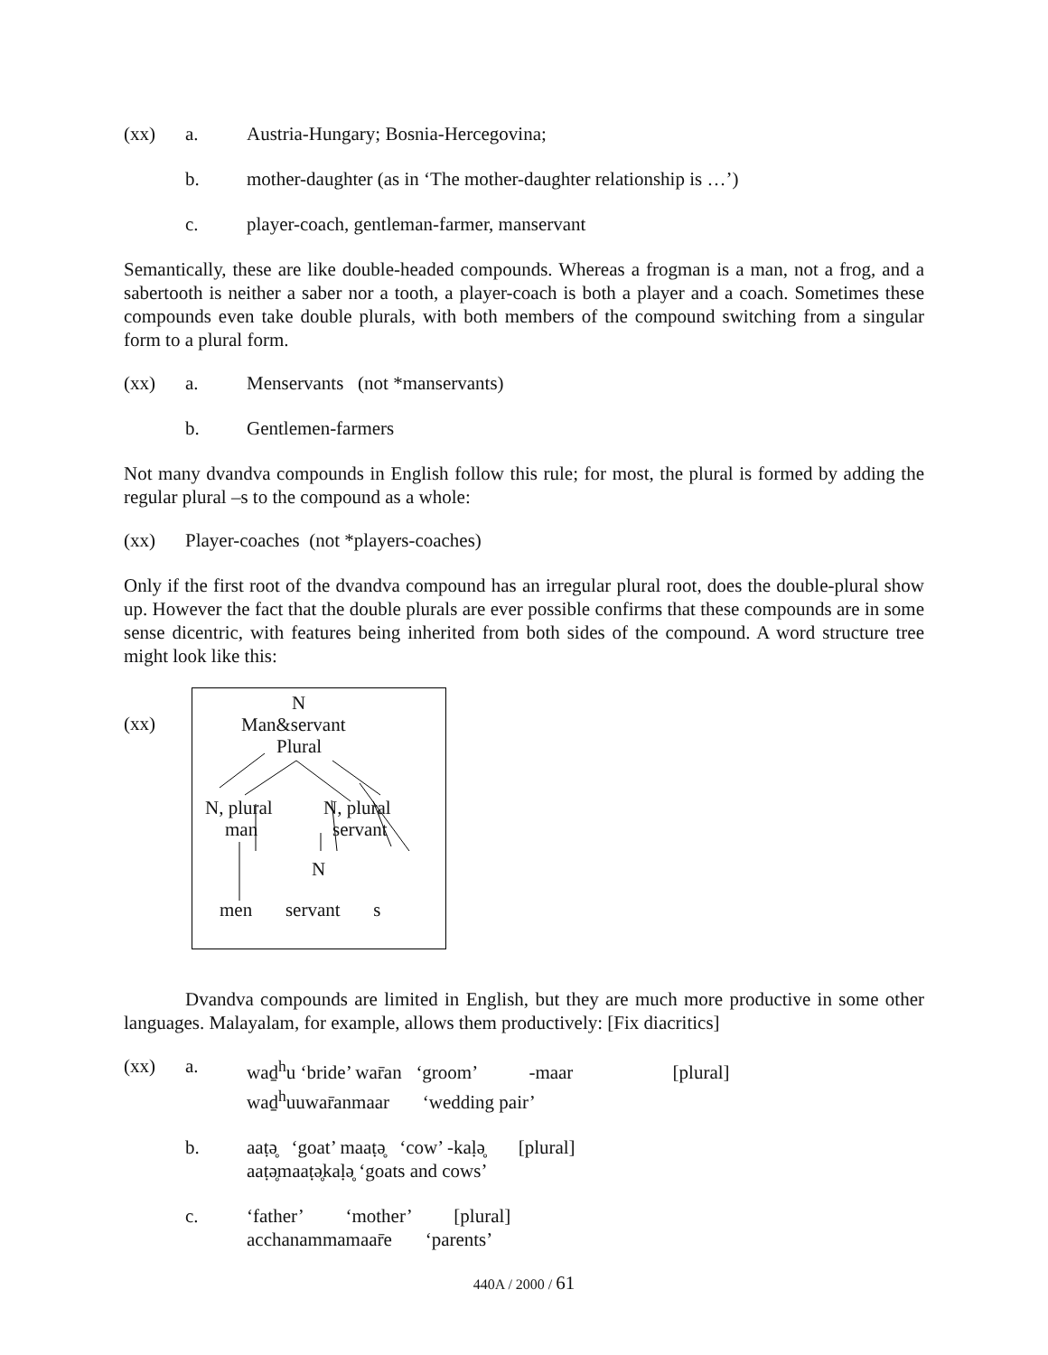(xx) a. Austria-Hungary; Bosnia-Hercegovina;
b. mother-daughter (as in ‘The mother-daughter relationship is …’)
c. player-coach, gentleman-farmer, manservant
Semantically, these are like double-headed compounds. Whereas a frogman is a man, not a frog, and a sabertooth is neither a saber nor a tooth, a player-coach is both a player and a coach. Sometimes these compounds even take double plurals, with both members of the compound switching from a singular form to a plural form.
(xx) a. Menservants (not *manservants)
b. Gentlemen-farmers
Not many dvandva compounds in English follow this rule; for most, the plural is formed by adding the regular plural –s to the compound as a whole:
(xx) Player-coaches (not *players-coaches)
Only if the first root of the dvandva compound has an irregular plural root, does the double-plural show up. However the fact that the double plurals are ever possible confirms that these compounds are in some sense dicentric, with features being inherited from both sides of the compound. A word structure tree might look like this:
(xx)
N
Man&servant
Plural
N, plural N, plural
man servant
N
men servant s
Dvandva compounds are limited in English, but they are much more productive in some other languages. Malayalam, for example, allows them productively: [Fix diacritics]
(xx) a. waḏ<sup>h</sup>u ‘bride’ war̄an ‘groom’ -maar [plural]
waḏ<sup>h</sup>uuwar̄anmaar ‘wedding pair’
b. aaṭə̥ ‘goat’ maaṭə̥ ‘cow’ -kaḷə̥ [plural]
aaṭə̥maaṭə̥kaḷə̥ ‘goats and cows’
c. ‘father’ ‘mother’ [plural]
acchanammamaar̄e ‘parents’
440A / 2000 / 61